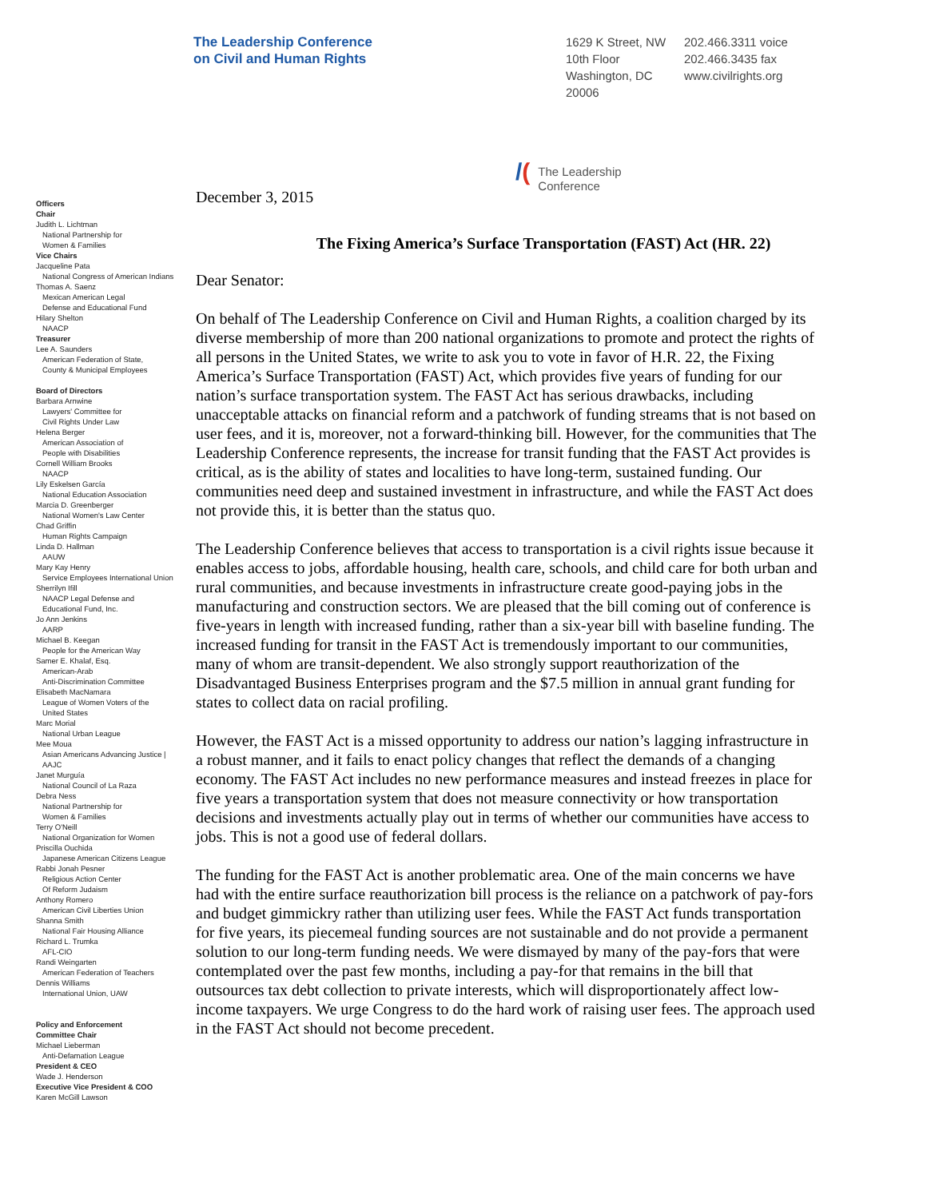The Leadership Conference
on Civil and Human Rights
1629 K Street, NW
10th Floor
Washington, DC
20006
202.466.3311 voice
202.466.3435 fax
www.civilrights.org
Officers
Chair
Judith L. Lichtman
National Partnership for
Women & Families
Vice Chairs
Jacqueline Pata
National Congress of American Indians
Thomas A. Saenz
Mexican American Legal
Defense and Educational Fund
Hilary Shelton
NAACP
Treasurer
Lee A. Saunders
American Federation of State,
County & Municipal Employees
Board of Directors
Barbara Arnwine
Lawyers' Committee for
Civil Rights Under Law
Helena Berger
American Association of
People with Disabilities
Cornell William Brooks
NAACP
Lily Eskelsen García
National Education Association
Marcia D. Greenberger
National Women's Law Center
Chad Griffin
Human Rights Campaign
Linda D. Hallman
AAUW
Mary Kay Henry
Service Employees International Union
Sherrilyn Ifill
NAACP Legal Defense and
Educational Fund, Inc.
Jo Ann Jenkins
AARP
Michael B. Keegan
People for the American Way
Samer E. Khalaf, Esq.
American-Arab
Anti-Discrimination Committee
Elisabeth MacNamara
League of Women Voters of the
United States
Marc Morial
National Urban League
Mee Moua
Asian Americans Advancing Justice |
AAJC
Janet Murguía
National Council of La Raza
Debra Ness
National Partnership for
Women & Families
Terry O'Neill
National Organization for Women
Priscilla Ouchida
Japanese American Citizens League
Rabbi Jonah Pesner
Religious Action Center
Of Reform Judaism
Anthony Romero
American Civil Liberties Union
Shanna Smith
National Fair Housing Alliance
Richard L. Trumka
AFL-CIO
Randi Weingarten
American Federation of Teachers
Dennis Williams
International Union, UAW
Policy and Enforcement
Committee Chair
Michael Lieberman
Anti-Defamation League
President & CEO
Wade J. Henderson
Executive Vice President & COO
Karen McGill Lawson
/(The Leadership
Conference
December 3, 2015
The Fixing America’s Surface Transportation (FAST) Act (HR. 22)
Dear Senator:
On behalf of The Leadership Conference on Civil and Human Rights, a coalition charged by its diverse membership of more than 200 national organizations to promote and protect the rights of all persons in the United States, we write to ask you to vote in favor of H.R. 22, the Fixing America’s Surface Transportation (FAST) Act, which provides five years of funding for our nation’s surface transportation system. The FAST Act has serious drawbacks, including unacceptable attacks on financial reform and a patchwork of funding streams that is not based on user fees, and it is, moreover, not a forward-thinking bill. However, for the communities that The Leadership Conference represents, the increase for transit funding that the FAST Act provides is critical, as is the ability of states and localities to have long-term, sustained funding. Our communities need deep and sustained investment in infrastructure, and while the FAST Act does not provide this, it is better than the status quo.
The Leadership Conference believes that access to transportation is a civil rights issue because it enables access to jobs, affordable housing, health care, schools, and child care for both urban and rural communities, and because investments in infrastructure create good-paying jobs in the manufacturing and construction sectors. We are pleased that the bill coming out of conference is five-years in length with increased funding, rather than a six-year bill with baseline funding. The increased funding for transit in the FAST Act is tremendously important to our communities, many of whom are transit-dependent. We also strongly support reauthorization of the Disadvantaged Business Enterprises program and the $7.5 million in annual grant funding for states to collect data on racial profiling.
However, the FAST Act is a missed opportunity to address our nation’s lagging infrastructure in a robust manner, and it fails to enact policy changes that reflect the demands of a changing economy. The FAST Act includes no new performance measures and instead freezes in place for five years a transportation system that does not measure connectivity or how transportation decisions and investments actually play out in terms of whether our communities have access to jobs. This is not a good use of federal dollars.
The funding for the FAST Act is another problematic area. One of the main concerns we have had with the entire surface reauthorization bill process is the reliance on a patchwork of pay-fors and budget gimmickry rather than utilizing user fees. While the FAST Act funds transportation for five years, its piecemeal funding sources are not sustainable and do not provide a permanent solution to our long-term funding needs. We were dismayed by many of the pay-fors that were contemplated over the past few months, including a pay-for that remains in the bill that outsources tax debt collection to private interests, which will disproportionately affect low-income taxpayers. We urge Congress to do the hard work of raising user fees. The approach used in the FAST Act should not become precedent.